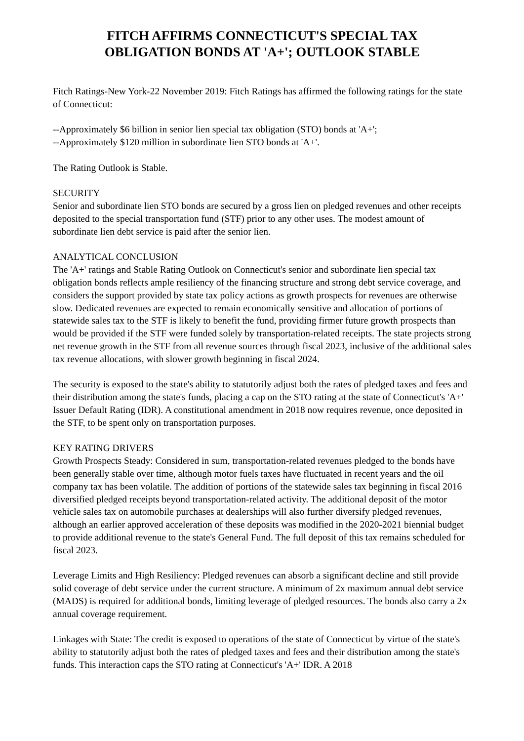FITCH AFFIRMS CONNECTICUT'S SPECIAL TAX
OBLIGATION BONDS AT 'A+'; OUTLOOK STABLE
Fitch Ratings-New York-22 November 2019: Fitch Ratings has affirmed the following ratings for the state of Connecticut:
--Approximately $6 billion in senior lien special tax obligation (STO) bonds at 'A+';
--Approximately $120 million in subordinate lien STO bonds at 'A+'.
The Rating Outlook is Stable.
SECURITY
Senior and subordinate lien STO bonds are secured by a gross lien on pledged revenues and other receipts deposited to the special transportation fund (STF) prior to any other uses. The modest amount of subordinate lien debt service is paid after the senior lien.
ANALYTICAL CONCLUSION
The 'A+' ratings and Stable Rating Outlook on Connecticut's senior and subordinate lien special tax obligation bonds reflects ample resiliency of the financing structure and strong debt service coverage, and considers the support provided by state tax policy actions as growth prospects for revenues are otherwise slow. Dedicated revenues are expected to remain economically sensitive and allocation of portions of statewide sales tax to the STF is likely to benefit the fund, providing firmer future growth prospects than would be provided if the STF were funded solely by transportation-related receipts. The state projects strong net revenue growth in the STF from all revenue sources through fiscal 2023, inclusive of the additional sales tax revenue allocations, with slower growth beginning in fiscal 2024.
The security is exposed to the state's ability to statutorily adjust both the rates of pledged taxes and fees and their distribution among the state's funds, placing a cap on the STO rating at the state of Connecticut's 'A+' Issuer Default Rating (IDR). A constitutional amendment in 2018 now requires revenue, once deposited in the STF, to be spent only on transportation purposes.
KEY RATING DRIVERS
Growth Prospects Steady: Considered in sum, transportation-related revenues pledged to the bonds have been generally stable over time, although motor fuels taxes have fluctuated in recent years and the oil company tax has been volatile. The addition of portions of the statewide sales tax beginning in fiscal 2016 diversified pledged receipts beyond transportation-related activity. The additional deposit of the motor vehicle sales tax on automobile purchases at dealerships will also further diversify pledged revenues, although an earlier approved acceleration of these deposits was modified in the 2020-2021 biennial budget to provide additional revenue to the state's General Fund. The full deposit of this tax remains scheduled for fiscal 2023.
Leverage Limits and High Resiliency: Pledged revenues can absorb a significant decline and still provide solid coverage of debt service under the current structure. A minimum of 2x maximum annual debt service (MADS) is required for additional bonds, limiting leverage of pledged resources. The bonds also carry a 2x annual coverage requirement.
Linkages with State: The credit is exposed to operations of the state of Connecticut by virtue of the state's ability to statutorily adjust both the rates of pledged taxes and fees and their distribution among the state's funds. This interaction caps the STO rating at Connecticut's 'A+' IDR. A 2018